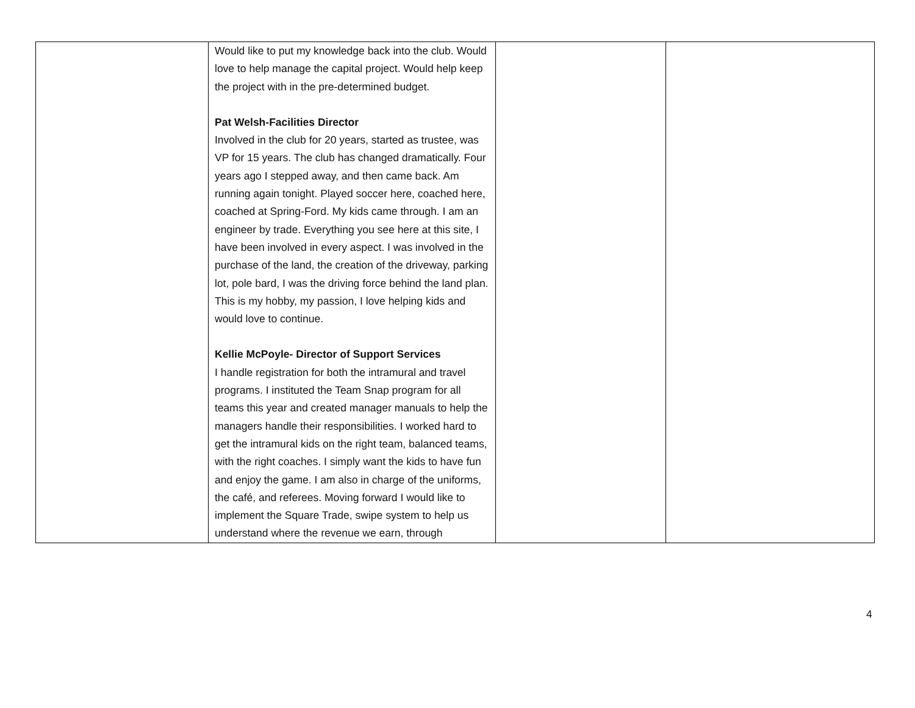| | Would like to put my knowledge back into the club. Would love to help manage the capital project. Would help keep the project with in the pre-determined budget. Pat Welsh-Facilities Director Involved in the club for 20 years, started as trustee, was VP for 15 years. The club has changed dramatically. Four years ago I stepped away, and then came back. Am running again tonight. Played soccer here, coached here, coached at Spring-Ford. My kids came through. I am an engineer by trade. Everything you see here at this site, I have been involved in every aspect. I was involved in the purchase of the land, the creation of the driveway, parking lot, pole bard, I was the driving force behind the land plan. This is my hobby, my passion, I love helping kids and would love to continue. Kellie McPoyle- Director of Support Services I handle registration for both the intramural and travel programs. I instituted the Team Snap program for all teams this year and created manager manuals to help the managers handle their responsibilities. I worked hard to get the intramural kids on the right team, balanced teams, with the right coaches. I simply want the kids to have fun and enjoy the game. I am also in charge of the uniforms, the café, and referees. Moving forward I would like to implement the Square Trade, swipe system to help us understand where the revenue we earn, through | | |
4